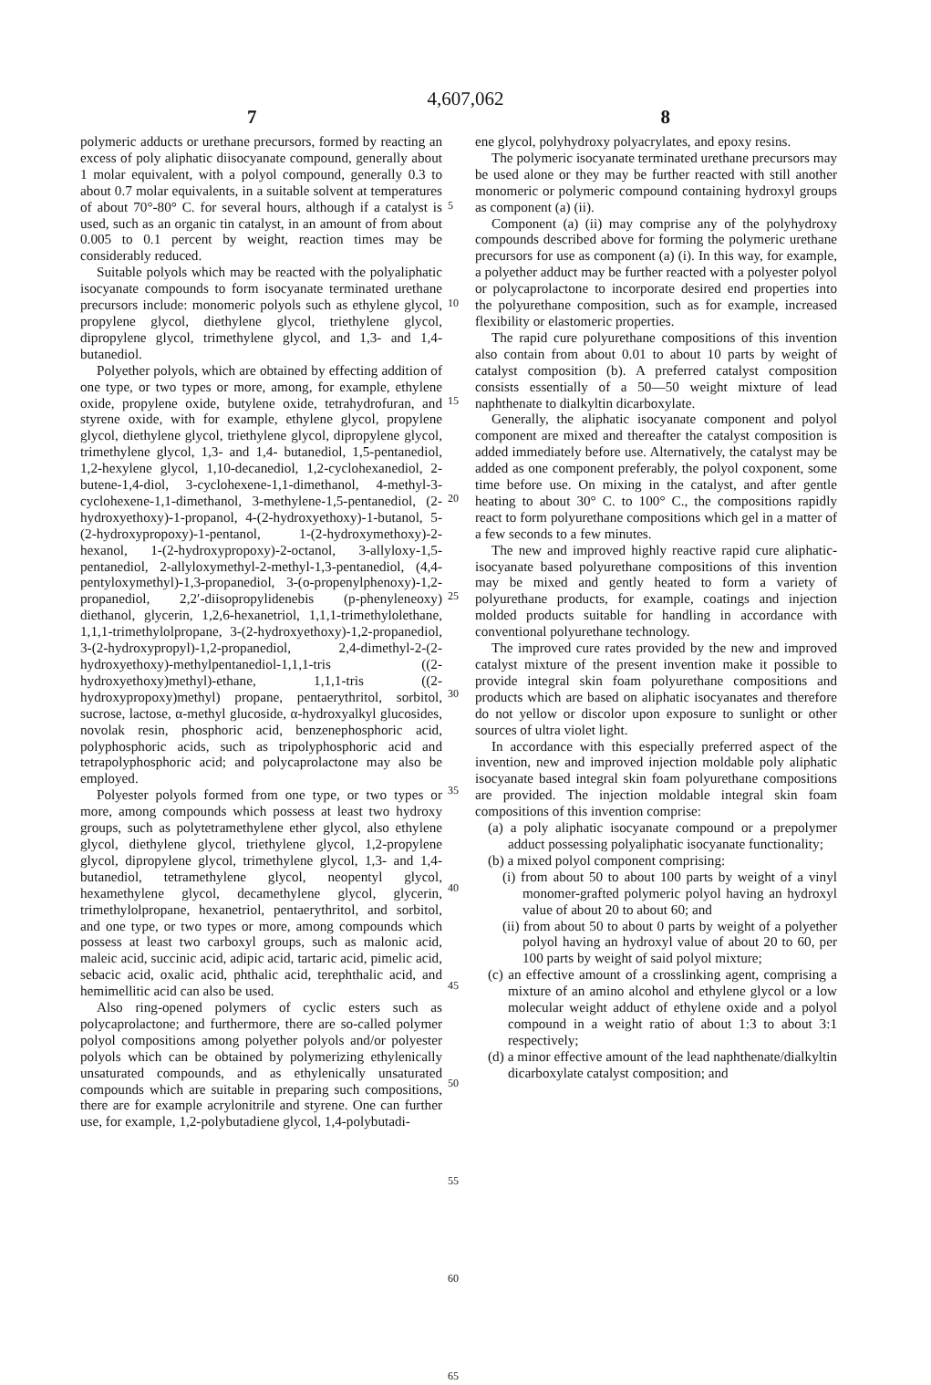4,607,062
7 8
polymeric adducts or urethane precursors, formed by reacting an excess of poly aliphatic diisocyanate compound, generally about 1 molar equivalent, with a polyol compound, generally 0.3 to about 0.7 molar equivalents, in a suitable solvent at temperatures of about 70°-80° C. for several hours, although if a catalyst is used, such as an organic tin catalyst, in an amount of from about 0.005 to 0.1 percent by weight, reaction times may be considerably reduced.
Suitable polyols which may be reacted with the polyaliphatic isocyanate compounds to form isocyanate terminated urethane precursors include: monomeric polyols such as ethylene glycol, propylene glycol, diethylene glycol, triethylene glycol, dipropylene glycol, trimethylene glycol, and 1,3- and 1,4- butanediol.
Polyether polyols, which are obtained by effecting addition of one type, or two types or more, among, for example, ethylene oxide, propylene oxide, butylene oxide, tetrahydrofuran, and styrene oxide, with for example, ethylene glycol, propylene glycol, diethylene glycol, triethylene glycol, dipropylene glycol, trimethylene glycol, 1,3- and 1,4- butanediol, 1,5-pentanediol, 1,2-hexylene glycol, 1,10-decanediol, 1,2-cyclohexanediol, 2-butene-1,4-diol, 3-cyclohexene-1,1-dimethanol, 4-methyl-3-cyclohexene-1,1-dimethanol, 3-methylene-1,5-pentanediol, (2-hydroxyethoxy)-1-propanol, 4-(2-hydroxyethoxy)-1-butanol, 5-(2-hydroxypropoxy)-1-pentanol, 1-(2-hydroxymethoxy)-2-hexanol, 1-(2-hydroxypropoxy)-2-octanol, 3-allyloxy-1,5-pentanediol, 2-allyloxymethyl-2-methyl-1,3-pentanediol, (4,4-pentyloxymethyl)-1,3-propanediol, 3-(o-propenylphenoxy)-1,2-propanediol, 2,2′-diisopropylidenebis (p-phenyleneoxy) diethanol, glycerin, 1,2,6-hexanetriol, 1,1,1-trimethylolethane, 1,1,1-trimethylolpropane, 3-(2-hydroxyethoxy)-1,2-propanediol, 3-(2-hydroxypropyl)-1,2-propanediol, 2,4-dimethyl-2-(2-hydroxyethoxy)-methylpentanediol-1,1,1-tris ((2-hydroxyethoxy)methyl)-ethane, 1,1,1-tris ((2-hydroxypropoxy)methyl) propane, pentaerythritol, sorbitol, sucrose, lactose, α-methyl glucoside, α-hydroxyalkyl glucosides, novolak resin, phosphoric acid, benzenephosphoric acid, polyphosphoric acids, such as tripolyphosphoric acid and tetrapolyphosphoric acid; and polycaprolactone may also be employed.
Polyester polyols formed from one type, or two types or more, among compounds which possess at least two hydroxy groups, such as polytetramethylene ether glycol, also ethylene glycol, diethylene glycol, triethylene glycol, 1,2-propylene glycol, dipropylene glycol, trimethylene glycol, 1,3- and 1,4- butanediol, tetramethylene glycol, neopentyl glycol, hexamethylene glycol, decamethylene glycol, glycerin, trimethylolpropane, hexanetriol, pentaerythritol, and sorbitol, and one type, or two types or more, among compounds which possess at least two carboxyl groups, such as malonic acid, maleic acid, succinic acid, adipic acid, tartaric acid, pimelic acid, sebacic acid, oxalic acid, phthalic acid, terephthalic acid, and hemimellitic acid can also be used.
Also ring-opened polymers of cyclic esters such as polycaprolactone; and furthermore, there are so-called polymer polyol compositions among polyether polyols and/or polyester polyols which can be obtained by polymerizing ethylenically unsaturated compounds, and as ethylenically unsaturated compounds which are suitable in preparing such compositions, there are for example acrylonitrile and styrene. One can further use, for example, 1,2-polybutadiene glycol, 1,4-polybutadi-
5
10
15
20
25
30
35
40
45
50
55
60
65
ene glycol, polyhydroxy polyacrylates, and epoxy resins.
The polymeric isocyanate terminated urethane precursors may be used alone or they may be further reacted with still another monomeric or polymeric compound containing hydroxyl groups as component (a) (ii).
Component (a) (ii) may comprise any of the polyhydroxy compounds described above for forming the polymeric urethane precursors for use as component (a) (i). In this way, for example, a polyether adduct may be further reacted with a polyester polyol or polycaprolactone to incorporate desired end properties into the polyurethane composition, such as for example, increased flexibility or elastomeric properties.
The rapid cure polyurethane compositions of this invention also contain from about 0.01 to about 10 parts by weight of catalyst composition (b). A preferred catalyst composition consists essentially of a 50—50 weight mixture of lead naphthenate to dialkyltin dicarboxylate.
Generally, the aliphatic isocyanate component and polyol component are mixed and thereafter the catalyst composition is added immediately before use. Alternatively, the catalyst may be added as one component preferably, the polyol coxponent, some time before use. On mixing in the catalyst, and after gentle heating to about 30° C. to 100° C., the compositions rapidly react to form polyurethane compositions which gel in a matter of a few seconds to a few minutes.
The new and improved highly reactive rapid cure aliphatic-isocyanate based polyurethane compositions of this invention may be mixed and gently heated to form a variety of polyurethane products, for example, coatings and injection molded products suitable for handling in accordance with conventional polyurethane technology.
The improved cure rates provided by the new and improved catalyst mixture of the present invention make it possible to provide integral skin foam polyurethane compositions and products which are based on aliphatic isocyanates and therefore do not yellow or discolor upon exposure to sunlight or other sources of ultra violet light.
In accordance with this especially preferred aspect of the invention, new and improved injection moldable poly aliphatic isocyanate based integral skin foam polyurethane compositions are provided. The injection moldable integral skin foam compositions of this invention comprise:
(a) a poly aliphatic isocyanate compound or a prepolymer adduct possessing polyaliphatic isocyanate functionality;
(b) a mixed polyol component comprising:
(i) from about 50 to about 100 parts by weight of a vinyl monomer-grafted polymeric polyol having an hydroxyl value of about 20 to about 60; and
(ii) from about 50 to about 0 parts by weight of a polyether polyol having an hydroxyl value of about 20 to 60, per 100 parts by weight of said polyol mixture;
(c) an effective amount of a crosslinking agent, comprising a mixture of an amino alcohol and ethylene glycol or a low molecular weight adduct of ethylene oxide and a polyol compound in a weight ratio of about 1:3 to about 3:1 respectively;
(d) a minor effective amount of the lead naphthenate/dialkyltin dicarboxylate catalyst composition; and